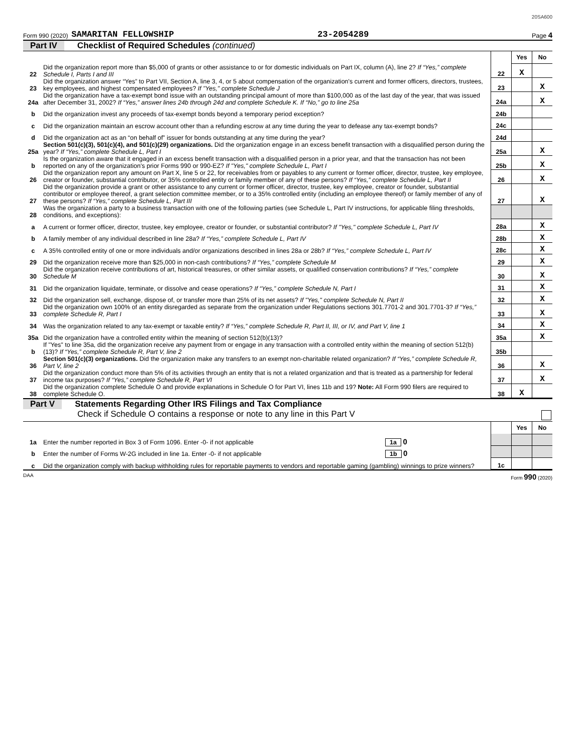20SA600
Form 990 (2020) SAMARITAN FELLOWSHIP 23-2054289 Page 4
Part IV Checklist of Required Schedules (continued)
| | | | Yes | No |
| 22 | Did the organization report more than $5,000 of grants or other assistance to or for domestic individuals on Part IX, column (A), line 2? If “Yes,” complete Schedule I, Parts I and III | 22 | X | |
| 23 | Did the organization answer “Yes” to Part VII, Section A, line 3, 4, or 5 about compensation of the organization's current and former officers, directors, trustees, key employees, and highest compensated employees? If "Yes," complete Schedule J | 23 | | X |
| 24a | Did the organization have a tax-exempt bond issue with an outstanding principal amount of more than $100,000 as of the last day of the year, that was issued after December 31, 2002? If “Yes,” answer lines 24b through 24d and complete Schedule K. If “No,” go to line 25a | 24a | | X |
| b | Did the organization invest any proceeds of tax-exempt bonds beyond a temporary period exception? | 24b | | |
| c | Did the organization maintain an escrow account other than a refunding escrow at any time during the year to defease any tax-exempt bonds? | 24c | | |
| d | Did the organization act as an “on behalf of” issuer for bonds outstanding at any time during the year? | 24d | | |
| 25a | Section 501(c)(3), 501(c)(4), and 501(c)(29) organizations. Did the organization engage in an excess benefit transaction with a disqualified person during the year? If “Yes,” complete Schedule L, Part I | 25a | | X |
| b | Is the organization aware that it engaged in an excess benefit transaction with a disqualified person in a prior year, and that the transaction has not been reported on any of the organization's prior Forms 990 or 990-EZ? If "Yes," complete Schedule L, Part I | 25b | | X |
| 26 | Did the organization report any amount on Part X, line 5 or 22, for receivables from or payables to any current or former officer, director, trustee, key employee, creator or founder, substantial contributor, or 35% controlled entity or family member of any of these persons? If “Yes,” complete Schedule L, Part II | 26 | | X |
| 27 | Did the organization provide a grant or other assistance to any current or former officer, director, trustee, key employee, creator or founder, substantial contributor or employee thereof, a grant selection committee member, or to a 35% controlled entity (including an employee thereof) or family member of any of these persons? If “Yes,” complete Schedule L, Part III | 27 | | X |
| 28 | Was the organization a party to a business transaction with one of the following parties (see Schedule L, Part IV instructions, for applicable filing thresholds, conditions, and exceptions): | | | |
| a | A current or former officer, director, trustee, key employee, creator or founder, or substantial contributor? If "Yes," complete Schedule L, Part IV | 28a | | X |
| b | A family member of any individual described in line 28a? If “Yes,” complete Schedule L, Part IV | 28b | | X |
| c | A 35% controlled entity of one or more individuals and/or organizations described in lines 28a or 28b? If “Yes,” complete Schedule L, Part IV | 28c | | X |
| 29 | Did the organization receive more than $25,000 in non-cash contributions? If “Yes,” complete Schedule M | 29 | | X |
| 30 | Did the organization receive contributions of art, historical treasures, or other similar assets, or qualified conservation contributions? If “Yes,” complete Schedule M | 30 | | X |
| 31 | Did the organization liquidate, terminate, or dissolve and cease operations? If “Yes,” complete Schedule N, Part I | 31 | | X |
| 32 | Did the organization sell, exchange, dispose of, or transfer more than 25% of its net assets? If "Yes," complete Schedule N, Part II | 32 | | X |
| 33 | Did the organization own 100% of an entity disregarded as separate from the organization under Regulations sections 301.7701-2 and 301.7701-3? If “Yes,” complete Schedule R, Part I | 33 | | X |
| 34 | Was the organization related to any tax-exempt or taxable entity? If “Yes,” complete Schedule R, Part II, III, or IV, and Part V, line 1 | 34 | | X |
| 35a | Did the organization have a controlled entity within the meaning of section 512(b)(13)? | 35a | | X |
| b | If "Yes" to line 35a, did the organization receive any payment from or engage in any transaction with a controlled entity within the meaning of section 512(b)(13)? If “Yes,” complete Schedule R, Part V, line 2 | 35b | | |
| 36 | Section 501(c)(3) organizations. Did the organization make any transfers to an exempt non-charitable related organization? If “Yes,” complete Schedule R, Part V, line 2 | 36 | | X |
| 37 | Did the organization conduct more than 5% of its activities through an entity that is not a related organization and that is treated as a partnership for federal income tax purposes? If “Yes,” complete Schedule R, Part VI | 37 | | X |
| 38 | Did the organization complete Schedule O and provide explanations in Schedule O for Part VI, lines 11b and 19? Note: All Form 990 filers are required to complete Schedule O. | 38 | X | |
Part V Statements Regarding Other IRS Filings and Tax Compliance
Check if Schedule O contains a response or note to any line in this Part V
| | | | | Yes | No |
| 1a | Enter the number reported in Box 3 of Form 1096. Enter -0- if not applicable | 1a 0 | | | |
| b | Enter the number of Forms W-2G included in line 1a. Enter -0- if not applicable | 1b 0 | | | |
| c | Did the organization comply with backup withholding rules for reportable payments to vendors and reportable gaming (gambling) winnings to prize winners? | | 1c | | |
DAA Form 990 (2020)